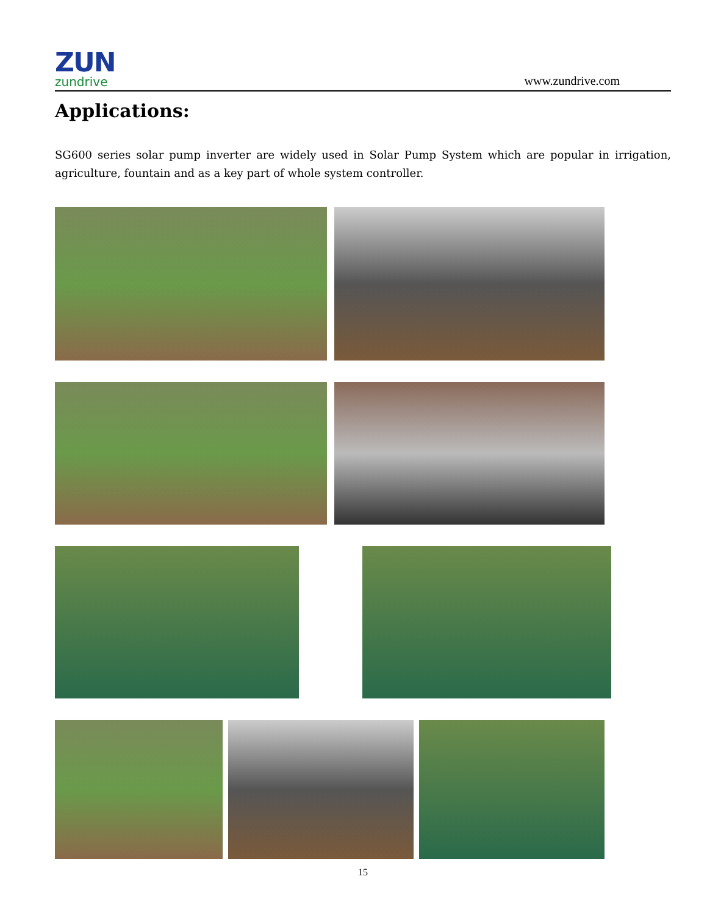ZUN
zundrive
www.zundrive.com
Applications:
SG600 series solar pump inverter are widely used in Solar Pump System which are popular in irrigation, agriculture, fountain and as a key part of whole system controller.
15